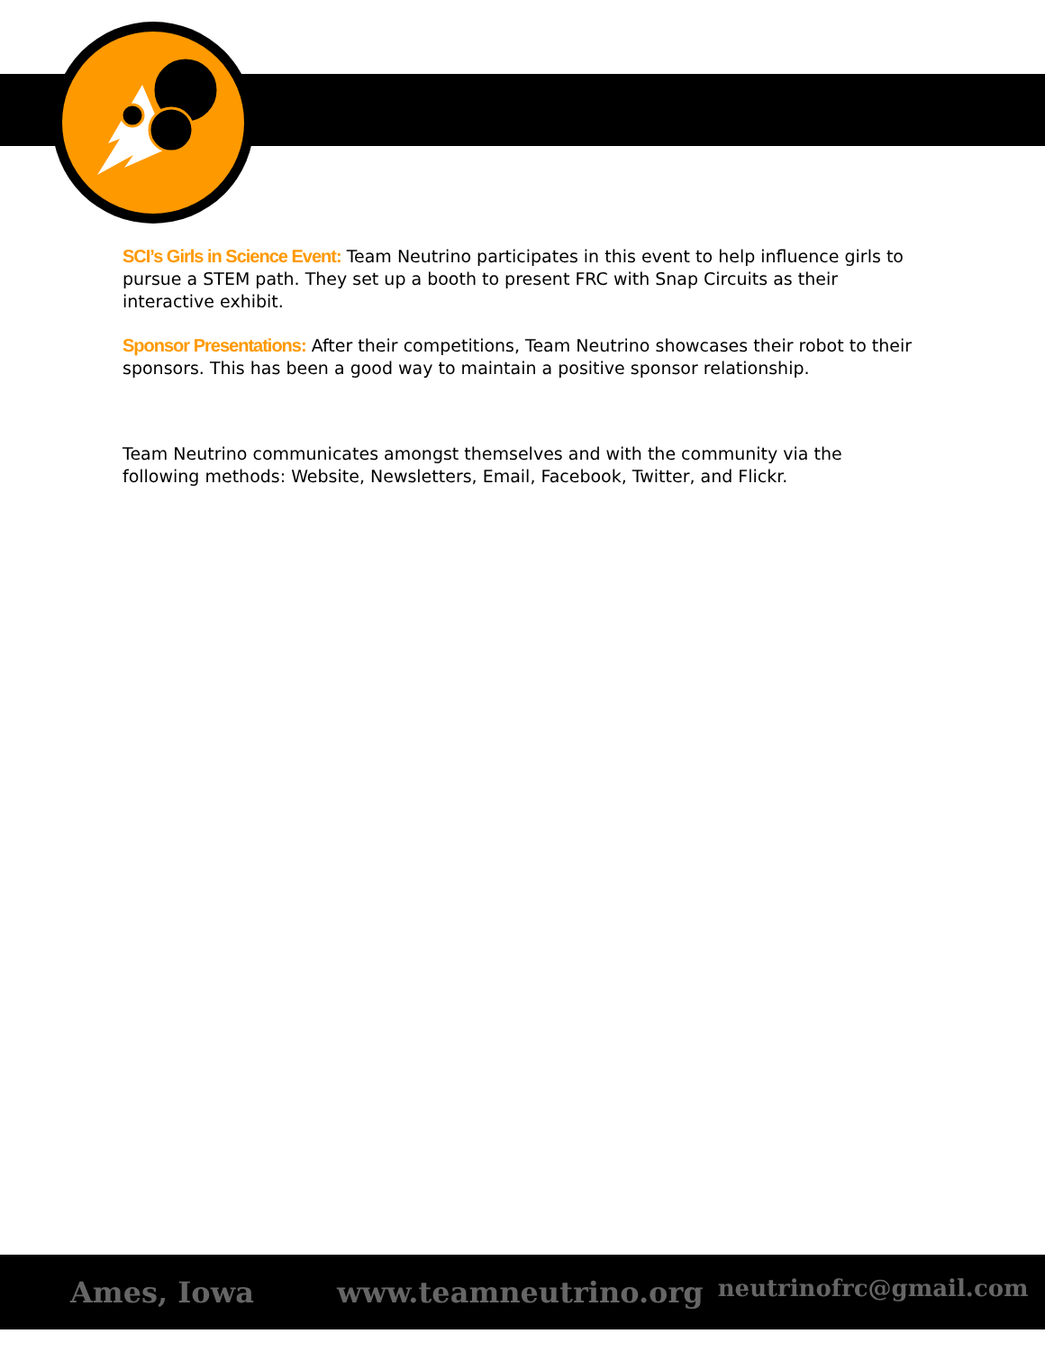SCI’s Girls in Science Event: Team Neutrino participates in this event to help influence girls to pursue a STEM path. They set up a booth to present FRC with Snap Circuits as their interactive exhibit.
Sponsor Presentations: After their competitions, Team Neutrino showcases their robot to their sponsors. This has been a good way to maintain a positive sponsor relationship.
Team Neutrino communicates amongst themselves and with the community via the following methods: Website, Newsletters, Email, Facebook, Twitter, and Flickr.
Ames, Iowa www.teamneutrino.org neutrinofrc@gmail.com